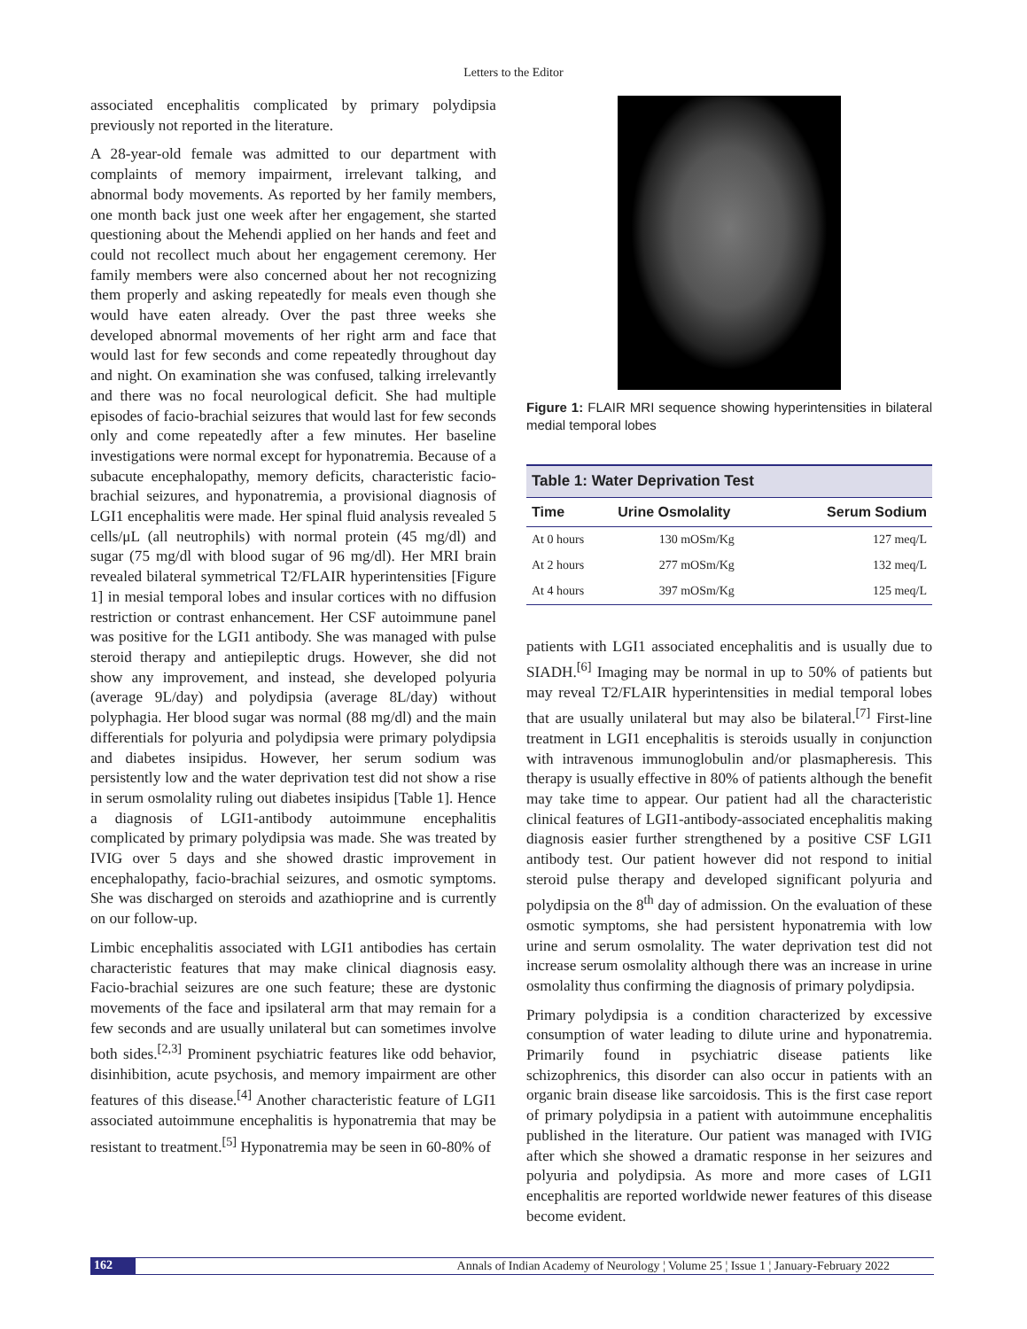Letters to the Editor
associated encephalitis complicated by primary polydipsia previously not reported in the literature.
A 28-year-old female was admitted to our department with complaints of memory impairment, irrelevant talking, and abnormal body movements. As reported by her family members, one month back just one week after her engagement, she started questioning about the Mehendi applied on her hands and feet and could not recollect much about her engagement ceremony. Her family members were also concerned about her not recognizing them properly and asking repeatedly for meals even though she would have eaten already. Over the past three weeks she developed abnormal movements of her right arm and face that would last for few seconds and come repeatedly throughout day and night. On examination she was confused, talking irrelevantly and there was no focal neurological deficit. She had multiple episodes of facio-brachial seizures that would last for few seconds only and come repeatedly after a few minutes. Her baseline investigations were normal except for hyponatremia. Because of a subacute encephalopathy, memory deficits, characteristic facio-brachial seizures, and hyponatremia, a provisional diagnosis of LGI1 encephalitis were made. Her spinal fluid analysis revealed 5 cells/μL (all neutrophils) with normal protein (45 mg/dl) and sugar (75 mg/dl with blood sugar of 96 mg/dl). Her MRI brain revealed bilateral symmetrical T2/FLAIR hyperintensities [Figure 1] in mesial temporal lobes and insular cortices with no diffusion restriction or contrast enhancement. Her CSF autoimmune panel was positive for the LGI1 antibody. She was managed with pulse steroid therapy and antiepileptic drugs. However, she did not show any improvement, and instead, she developed polyuria (average 9L/day) and polydipsia (average 8L/day) without polyphagia. Her blood sugar was normal (88 mg/dl) and the main differentials for polyuria and polydipsia were primary polydipsia and diabetes insipidus. However, her serum sodium was persistently low and the water deprivation test did not show a rise in serum osmolality ruling out diabetes insipidus [Table 1]. Hence a diagnosis of LGI1-antibody autoimmune encephalitis complicated by primary polydipsia was made. She was treated by IVIG over 5 days and she showed drastic improvement in encephalopathy, facio-brachial seizures, and osmotic symptoms. She was discharged on steroids and azathioprine and is currently on our follow-up.
Limbic encephalitis associated with LGI1 antibodies has certain characteristic features that may make clinical diagnosis easy. Facio-brachial seizures are one such feature; these are dystonic movements of the face and ipsilateral arm that may remain for a few seconds and are usually unilateral but can sometimes involve both sides.<sup>[2,3]</sup> Prominent psychiatric features like odd behavior, disinhibition, acute psychosis, and memory impairment are other features of this disease.<sup>[4]</sup> Another characteristic feature of LGI1 associated autoimmune encephalitis is hyponatremia that may be resistant to treatment.<sup>[5]</sup> Hyponatremia may be seen in 60-80% of
Figure 1: FLAIR MRI sequence showing hyperintensities in bilateral medial temporal lobes
| Table 1: Water Deprivation Test | | |
| --- | --- | --- |
| Time | Urine Osmolality | Serum Sodium |
| At 0 hours | 130 mOSm/Kg | 127 meq/L |
| At 2 hours | 277 mOSm/Kg | 132 meq/L |
| At 4 hours | 397 mOSm/Kg | 125 meq/L |
patients with LGI1 associated encephalitis and is usually due to SIADH.<sup>[6]</sup> Imaging may be normal in up to 50% of patients but may reveal T2/FLAIR hyperintensities in medial temporal lobes that are usually unilateral but may also be bilateral.<sup>[7]</sup> First-line treatment in LGI1 encephalitis is steroids usually in conjunction with intravenous immunoglobulin and/or plasmapheresis. This therapy is usually effective in 80% of patients although the benefit may take time to appear. Our patient had all the characteristic clinical features of LGI1-antibody-associated encephalitis making diagnosis easier further strengthened by a positive CSF LGI1 antibody test. Our patient however did not respond to initial steroid pulse therapy and developed significant polyuria and polydipsia on the 8<sup>th</sup> day of admission. On the evaluation of these osmotic symptoms, she had persistent hyponatremia with low urine and serum osmolality. The water deprivation test did not increase serum osmolality although there was an increase in urine osmolality thus confirming the diagnosis of primary polydipsia.
Primary polydipsia is a condition characterized by excessive consumption of water leading to dilute urine and hyponatremia. Primarily found in psychiatric disease patients like schizophrenics, this disorder can also occur in patients with an organic brain disease like sarcoidosis. This is the first case report of primary polydipsia in a patient with autoimmune encephalitis published in the literature. Our patient was managed with IVIG after which she showed a dramatic response in her seizures and polyuria and polydipsia. As more and more cases of LGI1 encephalitis are reported worldwide newer features of this disease become evident.
162 Annals of Indian Academy of Neurology ¦ Volume 25 ¦ Issue 1 ¦ January-February 2022